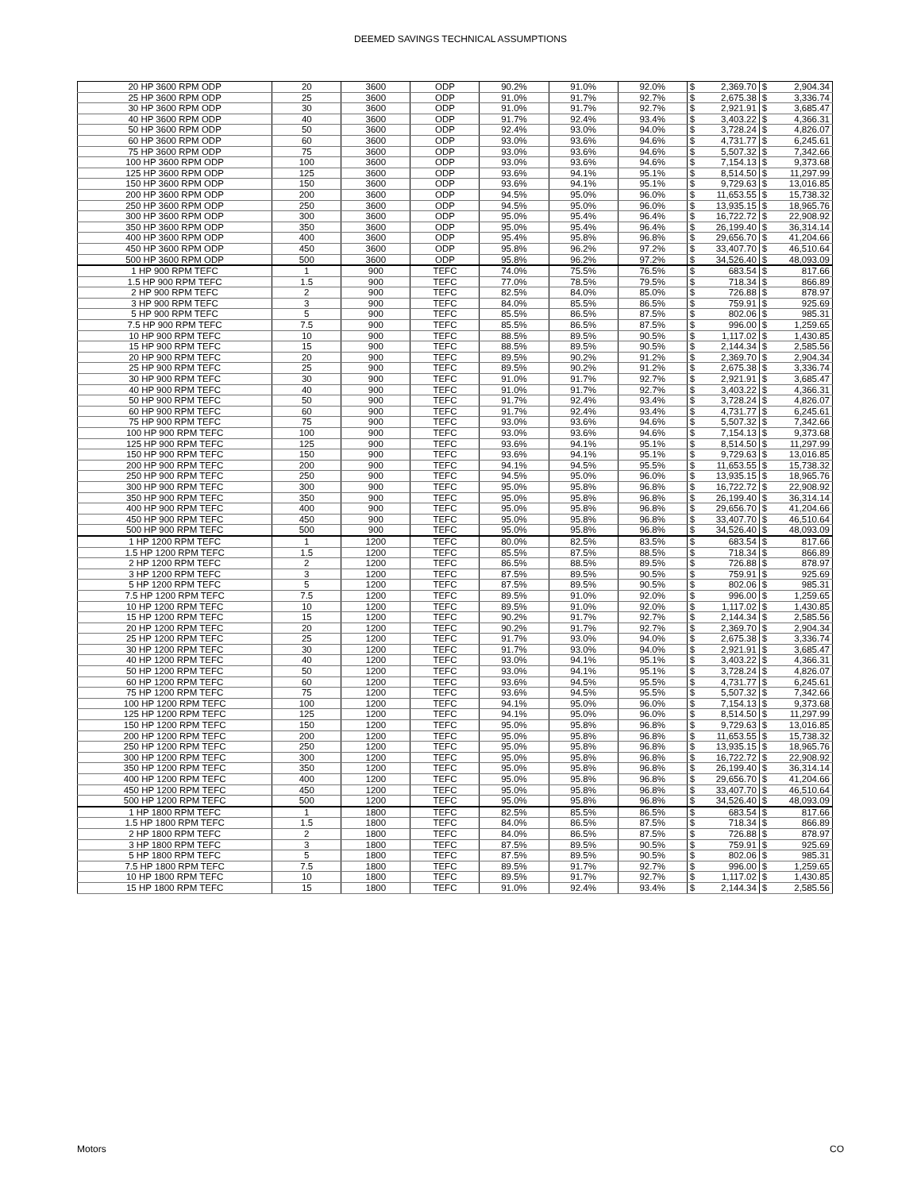DEEMED SAVINGS TECHNICAL ASSUMPTIONS
| 20 HP 3600 RPM ODP | 20 | 3600 | ODP | 90.2% | 91.0% | 92.0% | $ | 2,369.70 | $ | 2,904.34 |
| 25 HP 3600 RPM ODP | 25 | 3600 | ODP | 91.0% | 91.7% | 92.7% | $ | 2,675.38 | $ | 3,336.74 |
| 30 HP 3600 RPM ODP | 30 | 3600 | ODP | 91.0% | 91.7% | 92.7% | $ | 2,921.91 | $ | 3,685.47 |
| 40 HP 3600 RPM ODP | 40 | 3600 | ODP | 91.7% | 92.4% | 93.4% | $ | 3,403.22 | $ | 4,366.31 |
| 50 HP 3600 RPM ODP | 50 | 3600 | ODP | 92.4% | 93.0% | 94.0% | $ | 3,728.24 | $ | 4,826.07 |
| 60 HP 3600 RPM ODP | 60 | 3600 | ODP | 93.0% | 93.6% | 94.6% | $ | 4,731.77 | $ | 6,245.61 |
| 75 HP 3600 RPM ODP | 75 | 3600 | ODP | 93.0% | 93.6% | 94.6% | $ | 5,507.32 | $ | 7,342.66 |
| 100 HP 3600 RPM ODP | 100 | 3600 | ODP | 93.0% | 93.6% | 94.6% | $ | 7,154.13 | $ | 9,373.68 |
| 125 HP 3600 RPM ODP | 125 | 3600 | ODP | 93.6% | 94.1% | 95.1% | $ | 8,514.50 | $ | 11,297.99 |
| 150 HP 3600 RPM ODP | 150 | 3600 | ODP | 93.6% | 94.1% | 95.1% | $ | 9,729.63 | $ | 13,016.85 |
| 200 HP 3600 RPM ODP | 200 | 3600 | ODP | 94.5% | 95.0% | 96.0% | $ | 11,653.55 | $ | 15,738.32 |
| 250 HP 3600 RPM ODP | 250 | 3600 | ODP | 94.5% | 95.0% | 96.0% | $ | 13,935.15 | $ | 18,965.76 |
| 300 HP 3600 RPM ODP | 300 | 3600 | ODP | 95.0% | 95.4% | 96.4% | $ | 16,722.72 | $ | 22,908.92 |
| 350 HP 3600 RPM ODP | 350 | 3600 | ODP | 95.0% | 95.4% | 96.4% | $ | 26,199.40 | $ | 36,314.14 |
| 400 HP 3600 RPM ODP | 400 | 3600 | ODP | 95.4% | 95.8% | 96.8% | $ | 29,656.70 | $ | 41,204.66 |
| 450 HP 3600 RPM ODP | 450 | 3600 | ODP | 95.8% | 96.2% | 97.2% | $ | 33,407.70 | $ | 46,510.64 |
| 500 HP 3600 RPM ODP | 500 | 3600 | ODP | 95.8% | 96.2% | 97.2% | $ | 34,526.40 | $ | 48,093.09 |
| 1 HP 900 RPM TEFC | 1 | 900 | TEFC | 74.0% | 75.5% | 76.5% | $ | 683.54 | $ | 817.66 |
| 1.5 HP 900 RPM TEFC | 1.5 | 900 | TEFC | 77.0% | 78.5% | 79.5% | $ | 718.34 | $ | 866.89 |
| 2 HP 900 RPM TEFC | 2 | 900 | TEFC | 82.5% | 84.0% | 85.0% | $ | 726.88 | $ | 878.97 |
| 3 HP 900 RPM TEFC | 3 | 900 | TEFC | 84.0% | 85.5% | 86.5% | $ | 759.91 | $ | 925.69 |
| 5 HP 900 RPM TEFC | 5 | 900 | TEFC | 85.5% | 86.5% | 87.5% | $ | 802.06 | $ | 985.31 |
| 7.5 HP 900 RPM TEFC | 7.5 | 900 | TEFC | 85.5% | 86.5% | 87.5% | $ | 996.00 | $ | 1,259.65 |
| 10 HP 900 RPM TEFC | 10 | 900 | TEFC | 88.5% | 89.5% | 90.5% | $ | 1,117.02 | $ | 1,430.85 |
| 15 HP 900 RPM TEFC | 15 | 900 | TEFC | 88.5% | 89.5% | 90.5% | $ | 2,144.34 | $ | 2,585.56 |
| 20 HP 900 RPM TEFC | 20 | 900 | TEFC | 89.5% | 90.2% | 91.2% | $ | 2,369.70 | $ | 2,904.34 |
| 25 HP 900 RPM TEFC | 25 | 900 | TEFC | 89.5% | 90.2% | 91.2% | $ | 2,675.38 | $ | 3,336.74 |
| 30 HP 900 RPM TEFC | 30 | 900 | TEFC | 91.0% | 91.7% | 92.7% | $ | 2,921.91 | $ | 3,685.47 |
| 40 HP 900 RPM TEFC | 40 | 900 | TEFC | 91.0% | 91.7% | 92.7% | $ | 3,403.22 | $ | 4,366.31 |
| 50 HP 900 RPM TEFC | 50 | 900 | TEFC | 91.7% | 92.4% | 93.4% | $ | 3,728.24 | $ | 4,826.07 |
| 60 HP 900 RPM TEFC | 60 | 900 | TEFC | 91.7% | 92.4% | 93.4% | $ | 4,731.77 | $ | 6,245.61 |
| 75 HP 900 RPM TEFC | 75 | 900 | TEFC | 93.0% | 93.6% | 94.6% | $ | 5,507.32 | $ | 7,342.66 |
| 100 HP 900 RPM TEFC | 100 | 900 | TEFC | 93.0% | 93.6% | 94.6% | $ | 7,154.13 | $ | 9,373.68 |
| 125 HP 900 RPM TEFC | 125 | 900 | TEFC | 93.6% | 94.1% | 95.1% | $ | 8,514.50 | $ | 11,297.99 |
| 150 HP 900 RPM TEFC | 150 | 900 | TEFC | 93.6% | 94.1% | 95.1% | $ | 9,729.63 | $ | 13,016.85 |
| 200 HP 900 RPM TEFC | 200 | 900 | TEFC | 94.1% | 94.5% | 95.5% | $ | 11,653.55 | $ | 15,738.32 |
| 250 HP 900 RPM TEFC | 250 | 900 | TEFC | 94.5% | 95.0% | 96.0% | $ | 13,935.15 | $ | 18,965.76 |
| 300 HP 900 RPM TEFC | 300 | 900 | TEFC | 95.0% | 95.8% | 96.8% | $ | 16,722.72 | $ | 22,908.92 |
| 350 HP 900 RPM TEFC | 350 | 900 | TEFC | 95.0% | 95.8% | 96.8% | $ | 26,199.40 | $ | 36,314.14 |
| 400 HP 900 RPM TEFC | 400 | 900 | TEFC | 95.0% | 95.8% | 96.8% | $ | 29,656.70 | $ | 41,204.66 |
| 450 HP 900 RPM TEFC | 450 | 900 | TEFC | 95.0% | 95.8% | 96.8% | $ | 33,407.70 | $ | 46,510.64 |
| 500 HP 900 RPM TEFC | 500 | 900 | TEFC | 95.0% | 95.8% | 96.8% | $ | 34,526.40 | $ | 48,093.09 |
| 1 HP 1200 RPM TEFC | 1 | 1200 | TEFC | 80.0% | 82.5% | 83.5% | $ | 683.54 | $ | 817.66 |
| 1.5 HP 1200 RPM TEFC | 1.5 | 1200 | TEFC | 85.5% | 87.5% | 88.5% | $ | 718.34 | $ | 866.89 |
| 2 HP 1200 RPM TEFC | 2 | 1200 | TEFC | 86.5% | 88.5% | 89.5% | $ | 726.88 | $ | 878.97 |
| 3 HP 1200 RPM TEFC | 3 | 1200 | TEFC | 87.5% | 89.5% | 90.5% | $ | 759.91 | $ | 925.69 |
| 5 HP 1200 RPM TEFC | 5 | 1200 | TEFC | 87.5% | 89.5% | 90.5% | $ | 802.06 | $ | 985.31 |
| 7.5 HP 1200 RPM TEFC | 7.5 | 1200 | TEFC | 89.5% | 91.0% | 92.0% | $ | 996.00 | $ | 1,259.65 |
| 10 HP 1200 RPM TEFC | 10 | 1200 | TEFC | 89.5% | 91.0% | 92.0% | $ | 1,117.02 | $ | 1,430.85 |
| 15 HP 1200 RPM TEFC | 15 | 1200 | TEFC | 90.2% | 91.7% | 92.7% | $ | 2,144.34 | $ | 2,585.56 |
| 20 HP 1200 RPM TEFC | 20 | 1200 | TEFC | 90.2% | 91.7% | 92.7% | $ | 2,369.70 | $ | 2,904.34 |
| 25 HP 1200 RPM TEFC | 25 | 1200 | TEFC | 91.7% | 93.0% | 94.0% | $ | 2,675.38 | $ | 3,336.74 |
| 30 HP 1200 RPM TEFC | 30 | 1200 | TEFC | 91.7% | 93.0% | 94.0% | $ | 2,921.91 | $ | 3,685.47 |
| 40 HP 1200 RPM TEFC | 40 | 1200 | TEFC | 93.0% | 94.1% | 95.1% | $ | 3,403.22 | $ | 4,366.31 |
| 50 HP 1200 RPM TEFC | 50 | 1200 | TEFC | 93.0% | 94.1% | 95.1% | $ | 3,728.24 | $ | 4,826.07 |
| 60 HP 1200 RPM TEFC | 60 | 1200 | TEFC | 93.6% | 94.5% | 95.5% | $ | 4,731.77 | $ | 6,245.61 |
| 75 HP 1200 RPM TEFC | 75 | 1200 | TEFC | 93.6% | 94.5% | 95.5% | $ | 5,507.32 | $ | 7,342.66 |
| 100 HP 1200 RPM TEFC | 100 | 1200 | TEFC | 94.1% | 95.0% | 96.0% | $ | 7,154.13 | $ | 9,373.68 |
| 125 HP 1200 RPM TEFC | 125 | 1200 | TEFC | 94.1% | 95.0% | 96.0% | $ | 8,514.50 | $ | 11,297.99 |
| 150 HP 1200 RPM TEFC | 150 | 1200 | TEFC | 95.0% | 95.8% | 96.8% | $ | 9,729.63 | $ | 13,016.85 |
| 200 HP 1200 RPM TEFC | 200 | 1200 | TEFC | 95.0% | 95.8% | 96.8% | $ | 11,653.55 | $ | 15,738.32 |
| 250 HP 1200 RPM TEFC | 250 | 1200 | TEFC | 95.0% | 95.8% | 96.8% | $ | 13,935.15 | $ | 18,965.76 |
| 300 HP 1200 RPM TEFC | 300 | 1200 | TEFC | 95.0% | 95.8% | 96.8% | $ | 16,722.72 | $ | 22,908.92 |
| 350 HP 1200 RPM TEFC | 350 | 1200 | TEFC | 95.0% | 95.8% | 96.8% | $ | 26,199.40 | $ | 36,314.14 |
| 400 HP 1200 RPM TEFC | 400 | 1200 | TEFC | 95.0% | 95.8% | 96.8% | $ | 29,656.70 | $ | 41,204.66 |
| 450 HP 1200 RPM TEFC | 450 | 1200 | TEFC | 95.0% | 95.8% | 96.8% | $ | 33,407.70 | $ | 46,510.64 |
| 500 HP 1200 RPM TEFC | 500 | 1200 | TEFC | 95.0% | 95.8% | 96.8% | $ | 34,526.40 | $ | 48,093.09 |
| 1 HP 1800 RPM TEFC | 1 | 1800 | TEFC | 82.5% | 85.5% | 86.5% | $ | 683.54 | $ | 817.66 |
| 1.5 HP 1800 RPM TEFC | 1.5 | 1800 | TEFC | 84.0% | 86.5% | 87.5% | $ | 718.34 | $ | 866.89 |
| 2 HP 1800 RPM TEFC | 2 | 1800 | TEFC | 84.0% | 86.5% | 87.5% | $ | 726.88 | $ | 878.97 |
| 3 HP 1800 RPM TEFC | 3 | 1800 | TEFC | 87.5% | 89.5% | 90.5% | $ | 759.91 | $ | 925.69 |
| 5 HP 1800 RPM TEFC | 5 | 1800 | TEFC | 87.5% | 89.5% | 90.5% | $ | 802.06 | $ | 985.31 |
| 7.5 HP 1800 RPM TEFC | 7.5 | 1800 | TEFC | 89.5% | 91.7% | 92.7% | $ | 996.00 | $ | 1,259.65 |
| 10 HP 1800 RPM TEFC | 10 | 1800 | TEFC | 89.5% | 91.7% | 92.7% | $ | 1,117.02 | $ | 1,430.85 |
| 15 HP 1800 RPM TEFC | 15 | 1800 | TEFC | 91.0% | 92.4% | 93.4% | $ | 2,144.34 | $ | 2,585.56 |
Motors CO